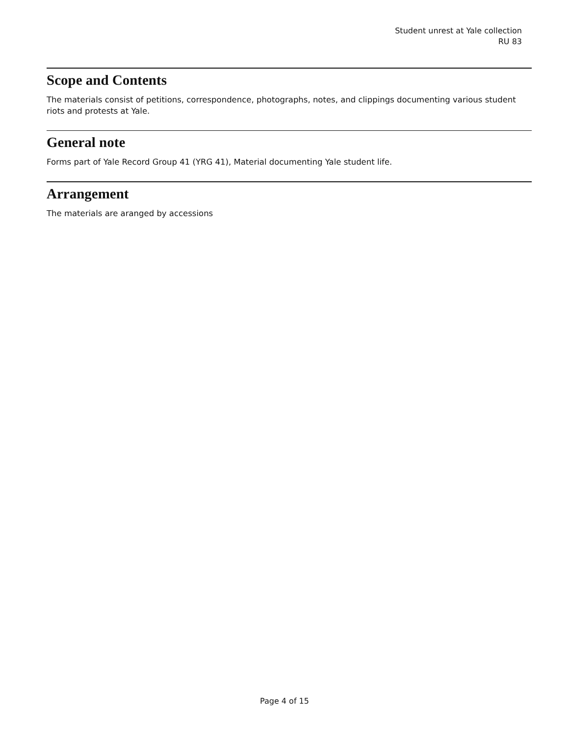Student unrest at Yale collection
RU 83
Scope and Contents
The materials consist of petitions, correspondence, photographs, notes, and clippings documenting various student riots and protests at Yale.
General note
Forms part of Yale Record Group 41 (YRG 41), Material documenting Yale student life.
Arrangement
The materials are aranged by accessions
Page 4 of 15